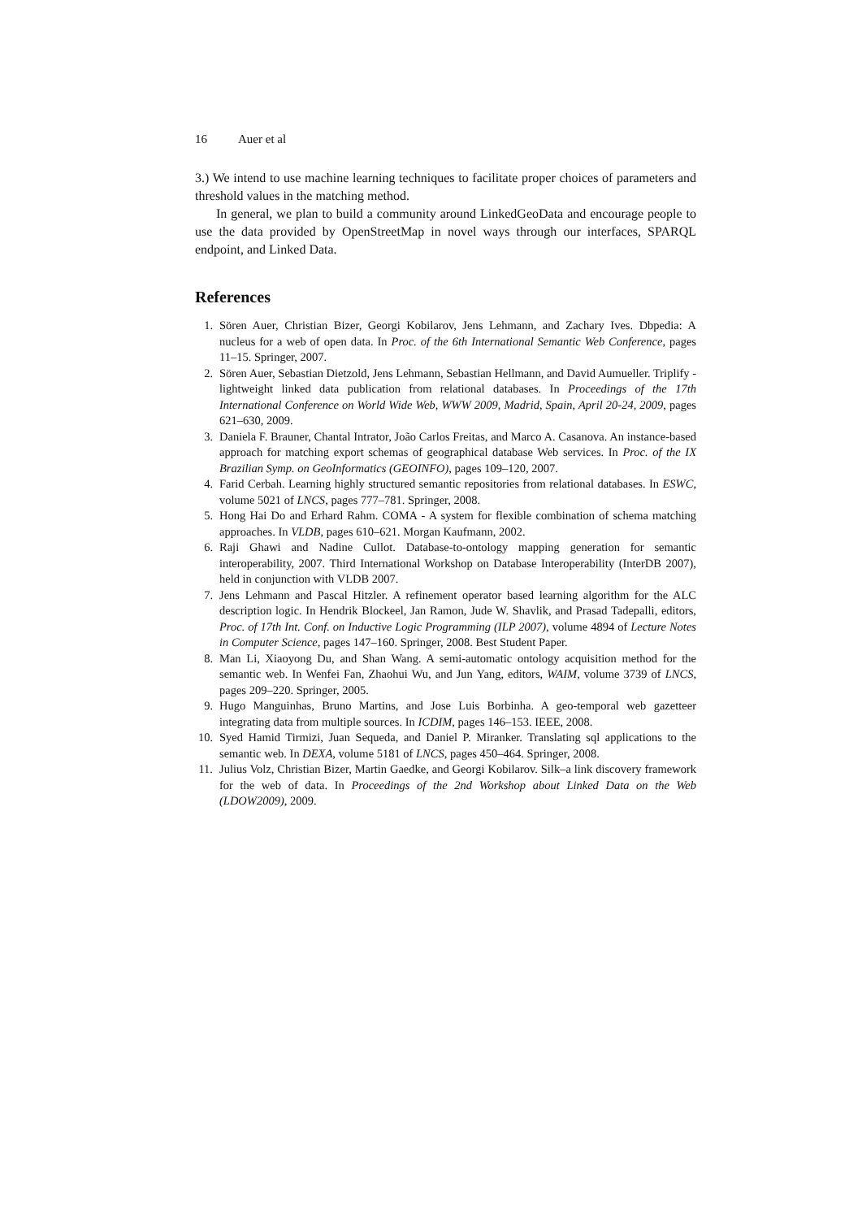16 Auer et al
3.) We intend to use machine learning techniques to facilitate proper choices of parameters and threshold values in the matching method.
In general, we plan to build a community around LinkedGeoData and encourage people to use the data provided by OpenStreetMap in novel ways through our interfaces, SPARQL endpoint, and Linked Data.
References
1. Sören Auer, Christian Bizer, Georgi Kobilarov, Jens Lehmann, and Zachary Ives. Dbpedia: A nucleus for a web of open data. In Proc. of the 6th International Semantic Web Conference, pages 11–15. Springer, 2007.
2. Sören Auer, Sebastian Dietzold, Jens Lehmann, Sebastian Hellmann, and David Aumueller. Triplify - lightweight linked data publication from relational databases. In Proceedings of the 17th International Conference on World Wide Web, WWW 2009, Madrid, Spain, April 20-24, 2009, pages 621–630, 2009.
3. Daniela F. Brauner, Chantal Intrator, João Carlos Freitas, and Marco A. Casanova. An instance-based approach for matching export schemas of geographical database Web services. In Proc. of the IX Brazilian Symp. on GeoInformatics (GEOINFO), pages 109–120, 2007.
4. Farid Cerbah. Learning highly structured semantic repositories from relational databases. In ESWC, volume 5021 of LNCS, pages 777–781. Springer, 2008.
5. Hong Hai Do and Erhard Rahm. COMA - A system for flexible combination of schema matching approaches. In VLDB, pages 610–621. Morgan Kaufmann, 2002.
6. Raji Ghawi and Nadine Cullot. Database-to-ontology mapping generation for semantic interoperability, 2007. Third International Workshop on Database Interoperability (InterDB 2007), held in conjunction with VLDB 2007.
7. Jens Lehmann and Pascal Hitzler. A refinement operator based learning algorithm for the ALC description logic. In Hendrik Blockeel, Jan Ramon, Jude W. Shavlik, and Prasad Tadepalli, editors, Proc. of 17th Int. Conf. on Inductive Logic Programming (ILP 2007), volume 4894 of Lecture Notes in Computer Science, pages 147–160. Springer, 2008. Best Student Paper.
8. Man Li, Xiaoyong Du, and Shan Wang. A semi-automatic ontology acquisition method for the semantic web. In Wenfei Fan, Zhaohui Wu, and Jun Yang, editors, WAIM, volume 3739 of LNCS, pages 209–220. Springer, 2005.
9. Hugo Manguinhas, Bruno Martins, and Jose Luis Borbinha. A geo-temporal web gazetteer integrating data from multiple sources. In ICDIM, pages 146–153. IEEE, 2008.
10. Syed Hamid Tirmizi, Juan Sequeda, and Daniel P. Miranker. Translating sql applications to the semantic web. In DEXA, volume 5181 of LNCS, pages 450–464. Springer, 2008.
11. Julius Volz, Christian Bizer, Martin Gaedke, and Georgi Kobilarov. Silk–a link discovery framework for the web of data. In Proceedings of the 2nd Workshop about Linked Data on the Web (LDOW2009), 2009.